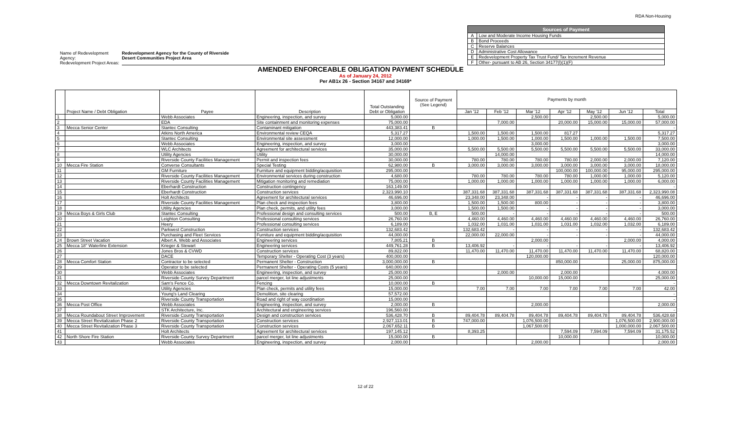RDA Non-Housing
Name of Redevelopment Agency:
Redevelopment Project Areas:
Redevelopment Agency for the County of Riverside
Desert Communities Project Area
| Sources of Payment | |
| --- | --- |
| A | Low and Moderate Income Housing Funds |
| B | Bond Proceeds |
| C | Reserve Balances |
| D | Administrative Cost Allowance |
| E | Redevelopment Property Tax Trust Fund/ Tax Increment Revenue |
| F | Other- pursuant to AB 26, Section 34177(l)(1)(F) |
AMENDED ENFORCEABLE OBLIGATION PAYMENT SCHEDULE
As of January 24, 2012
Per AB1x 26 - Section 34167 and 34169*
| | Project Name / Debt Obligation | Payee | Description | Total Outstanding Debt or Obligation | Source of Payment (See Legend) | Payments by month | | | | | | |
| --- | --- | --- | --- | --- | --- | --- | --- | --- | --- | --- | --- | --- |
| | | | | | | Jan '12 | Feb '12 | Mar '12 | Apr '12 | May '12 | Jun '12 | Total |
| 1 | | Webb Associates | Engineering, inspection, and survey | 5,000.00 | | | | 2,500.00 | | 2,500.00 | | 5,000.00 |
| 2 | | EDA | Site containment and monitoring expenses | 75,000.00 | | | 7,000.00 | | 20,000.00 | 15,000.00 | 15,000.00 | 57,000.00 |
| 3 | Mecca Senior Center | Stantec Consulting | Contaminant mitigation | 443,383.41 | B | | | | | | | - |
| 4 | | Atkins North America | Environmental review CEQA | 5,317.27 | | 1,500.00 | 1,500.00 | 1,500.00 | 817.27 | | | 5,317.27 |
| 5 | | Stantec Consulting | Environmental site assessment | 12,000.00 | | 1,000.00 | 1,500.00 | 1,000.00 | 1,500.00 | 1,000.00 | 1,500.00 | 7,500.00 |
| 6 | | Webb Associates | Engineering, inspection, and survey | 3,000.00 | | | | 3,000.00 | | | | 3,000.00 |
| 7 | | WLC Architects | Agreement for architectural services | 35,000.00 | | 5,500.00 | 5,500.00 | 5,500.00 | 5,500.00 | 5,500.00 | 5,500.00 | 33,000.00 |
| 8 | | Utility Agencies | Utility | 30,000.00 | | | 14,000.00 | | | | | 14,000.00 |
| 9 | | Riverside County Facilities Management | Permit and inspection fees | 30,000.00 | | 780.00 | 780.00 | 780.00 | 780.00 | 2,000.00 | 2,000.00 | 7,120.00 |
| 10 | Mecca Fire Station | Converse Consultants | Special Testing | 62,980.00 | B | 3,000.00 | 3,000.00 | 3,000.00 | 3,000.00 | 3,000.00 | 3,000.00 | 18,000.00 |
| 11 | | GM Furniture | Furniture and equipment bidding/acquisition | 295,000.00 | | | | | 100,000.00 | 100,000.00 | 95,000.00 | 295,000.00 |
| 12 | | Riverside County Facilities Management | Environmental services during construction | 4,680.00 | | 780.00 | 780.00 | 780.00 | 780.00 | 1,000.00 | 1,000.00 | 5,120.00 |
| 13 | | Riverside County Facilities Management | Mitigation monitoring and remediation | 75,000.00 | | 1,000.00 | 1,000.00 | 1,000.00 | 1,000.00 | 1,000.00 | 1,000.00 | 6,000.00 |
| 14 | | Eberhardt Construction | Construction contingency | 163,149.00 | | | | | | | | - |
| 15 | | Eberhardt Construction | Construction services | 2,323,990.10 | | 387,331.68 | 387,331.68 | 387,331.68 | 387,331.68 | 387,331.68 | 387,331.68 | 2,323,990.08 |
| 16 | | Holt Architects | Agreement for architectural services | 46,696.00 | | 23,348.00 | 23,348.00 | - | - | - | - | 46,696.00 |
| 17 | | Riverside County Facilities Management | Plan check and inspection fees | 3,800.00 | | 1,500.00 | 1,500.00 | 800.00 | - | - | - | 3,800.00 |
| 18 | | Utility Agencies | Plan check, permits, and utility fees | 3,000.00 | | 1,500.00 | 1,500.00 | - | - | - | - | 3,000.00 |
| 19 | Mecca Boys & Girls Club | Stantec Consulting | Professional design and consulting services | 500.00 | B, E | 500.00 | - | - | - | - | - | 500.00 |
| 20 | | Leighton Consulting | Professional consulting services | 26,760.00 | | 4,460.00 | 4,460.00 | 4,460.00 | 4,460.00 | 4,460.00 | 4,460.00 | 26,760.00 |
| 21 | | Heery | Professional consulting services | 6,189.00 | | 1,032.00 | 1,031.00 | 1,031.00 | 1,031.00 | 1,032.00 | 1,032.00 | 6,189.00 |
| 22 | | Parkwest Construction | Construction services | 132,683.42 | | 132,683.42 | - | - | - | - | - | 132,683.42 |
| 23 | | Purchasing and Fleet Services | Furniture and equipment bidding/acquisition | 44,000.00 | | 22,000.00 | 22,000.00 | - | - | - | - | 44,000.00 |
| 24 | Brown Street Vacation | Albert A. Webb and Associates | Engineering services | 7,805.21 | B | | | 2,000.00 | | | 2,000.00 | 4,000.00 |
| 25 | Mecca 18" Waterline Extension | Krieger & Stewart | Engineering services | 449,761.28 | B | 13,406.92 | - | - | - | - | - | 13,406.92 |
| 26 | | Jones Bros & CVWD | Construction services | 89,822.00 | | 11,470.00 | 11,470.00 | 11,470.00 | 11,470.00 | 11,470.00 | 11,470.00 | 68,820.00 |
| 27 | | DACE | Temporary Shelter - Operating Cost (3 years) | 400,000.00 | | | | 120,000.00 | | | | 120,000.00 |
| 28 | Mecca Comfort Station | Contractor to be selected | Permanent Shelter - Construction | 3,000,000.00 | B | | | | 850,000.00 | | 25,000.00 | 875,000.00 |
| 29 | | Operator to be selected | Permanent Shelter - Operating Costs (5 years) | 640,000.00 | | | | | | | | |
| 30 | | Webb Associates | Engineering, inspection, and survey | 25,000.00 | | | 2,000.00 | | 2,000.00 | | | 4,000.00 |
| 31 | | Riverside County Survey Department | parcel merger, lot line adjustments | 25,000.00 | | | | 10,000.00 | 15,000.00 | | | 25,000.00 |
| 32 | Mecca Downtown Revitalization | Sam's Fence Co. | Fencing | 10,000.00 | B | | | | | | | - |
| 33 | | Utility Agencies | Plan check, permits and utility fees | 15,000.00 | | 7.00 | 7.00 | 7.00 | 7.00 | 7.00 | 7.00 | 42.00 |
| 34 | | Young's Land Clearing | Demolition, site clearing | 57,572.00 | | | | | | | | - |
| 35 | | Riverside County Transportation | Road and right of way coordination | 15,000.00 | | | | | | | | - |
| 36 | Mecca Post Office | Webb Associates | Engineering, inspection, and survey | 2,000.00 | B | | | 2,000.00 | | | | 2,000.00 |
| 37 | | STK Architecture, Inc. | Architectural and engineering services | 196,560.00 | | | | | | | | - |
| 38 | Mecca Roundabout Street Improvement | Riverside County Transportation | Design and construction services | 536,428.70 | B | 89,404.78 | 89,404.78 | 89,404.78 | 89,404.78 | 89,404.78 | 89,404.78 | 536,428.68 |
| 39 | Mecca Street Revitalization Phase 2 | Riverside County Transportation | Construction services | 2,927,113.01 | B | 747,000.00 | | 1,076,500.00 | | | 1,076,500.00 | 2,900,000.00 |
| 40 | Mecca Street Revitalization Phase 3 | Riverside County Transportation | Construction services | 2,067,652.11 | B | | | 1,067,500.00 | | | 1,000,000.00 | 2,067,500.00 |
| 41 | | Holt Architects | Agreement for architectural services | 197,145.12 | | 8,393.25 | | | 7,594.09 | 7,594.09 | 7,594.09 | 31,175.52 |
| 42 | North Shore Fire Station | Riverside County Survey Department | parcel merger, lot line adjustments | 15,000.00 | B | | | | 10,000.00 | | | 10,000.00 |
| 43 | | Webb Associates | Engineering, inspection, and survey | 2,000.00 | | | | 2,000.00 | | | | 2,000.00 |
12 of 22